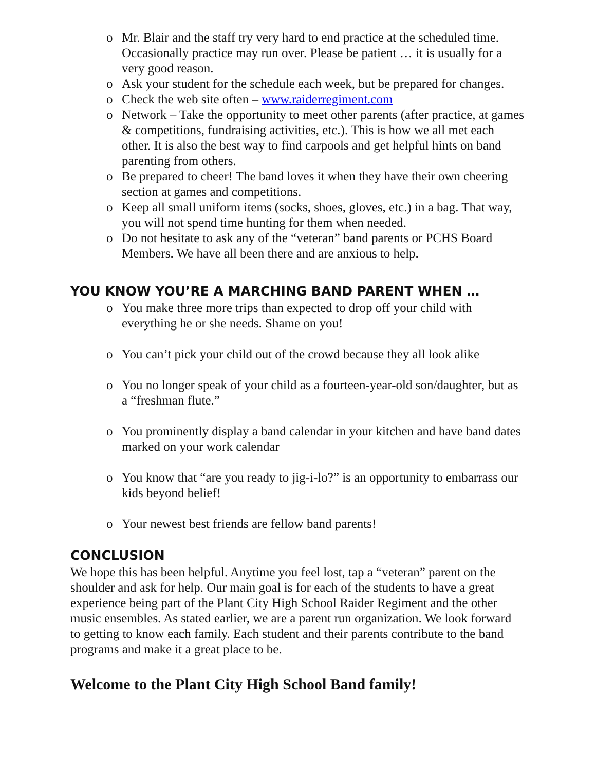o Mr. Blair and the staff try very hard to end practice at the scheduled time. Occasionally practice may run over. Please be patient … it is usually for a very good reason.
o Ask your student for the schedule each week, but be prepared for changes.
o Check the web site often – www.raiderregiment.com
o Network – Take the opportunity to meet other parents (after practice, at games & competitions, fundraising activities, etc.). This is how we all met each other. It is also the best way to find carpools and get helpful hints on band parenting from others.
o Be prepared to cheer! The band loves it when they have their own cheering section at games and competitions.
o Keep all small uniform items (socks, shoes, gloves, etc.) in a bag. That way, you will not spend time hunting for them when needed.
o Do not hesitate to ask any of the “veteran” band parents or PCHS Board Members. We have all been there and are anxious to help.
YOU KNOW YOU’RE A MARCHING BAND PARENT WHEN …
o You make three more trips than expected to drop off your child with everything he or she needs. Shame on you!
o You can’t pick your child out of the crowd because they all look alike
o You no longer speak of your child as a fourteen-year-old son/daughter, but as a “freshman flute.”
o You prominently display a band calendar in your kitchen and have band dates marked on your work calendar
o You know that “are you ready to jig-i-lo?” is an opportunity to embarrass our kids beyond belief!
o Your newest best friends are fellow band parents!
CONCLUSION
We hope this has been helpful. Anytime you feel lost, tap a “veteran” parent on the shoulder and ask for help. Our main goal is for each of the students to have a great experience being part of the Plant City High School Raider Regiment and the other music ensembles. As stated earlier, we are a parent run organization. We look forward to getting to know each family. Each student and their parents contribute to the band programs and make it a great place to be.
Welcome to the Plant City High School Band family!